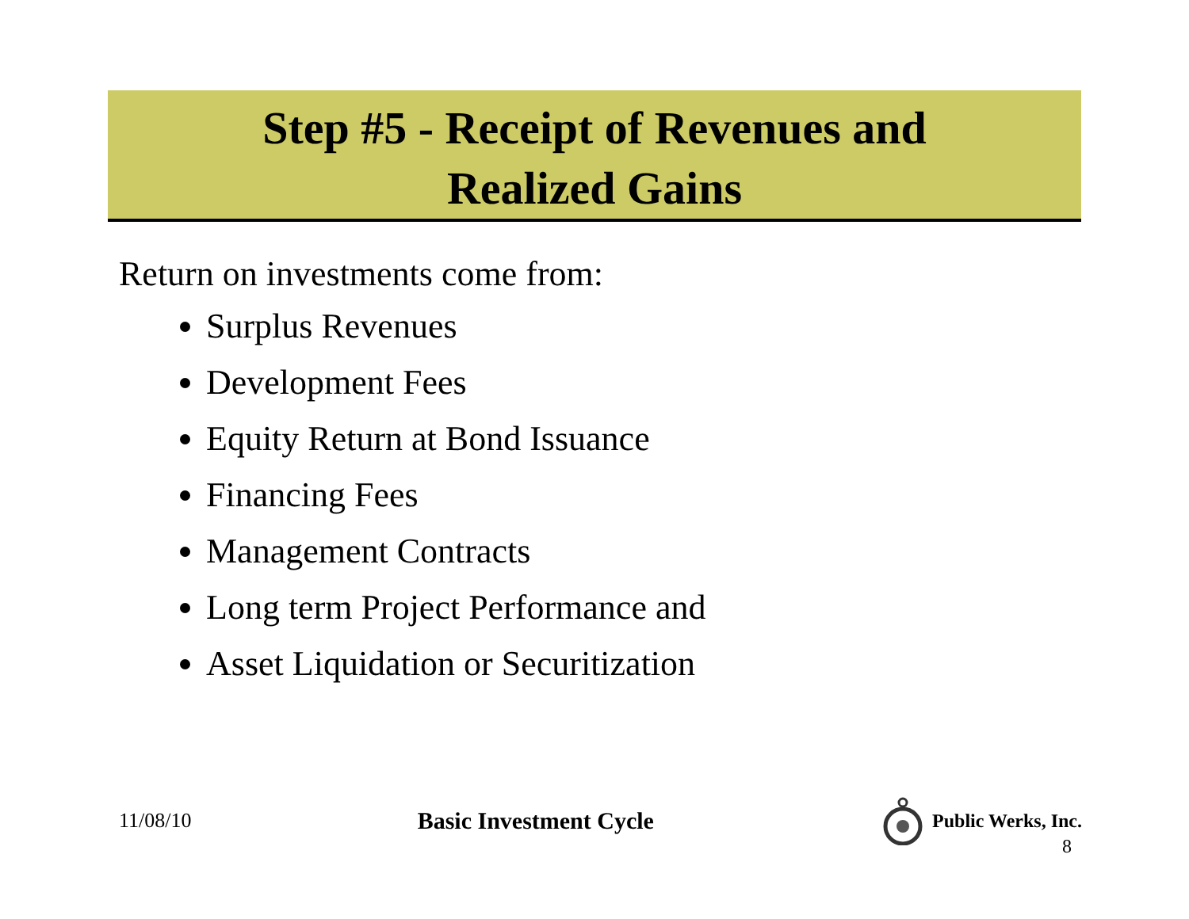Step #5 - Receipt of Revenues and
Realized Gains
Return on investments come from:
Surplus Revenues
Development Fees
Equity Return at Bond Issuance
Financing Fees
Management Contracts
Long term Project Performance and
Asset Liquidation or Securitization
11/08/10 Basic Investment Cycle Public Werks, Inc.
8